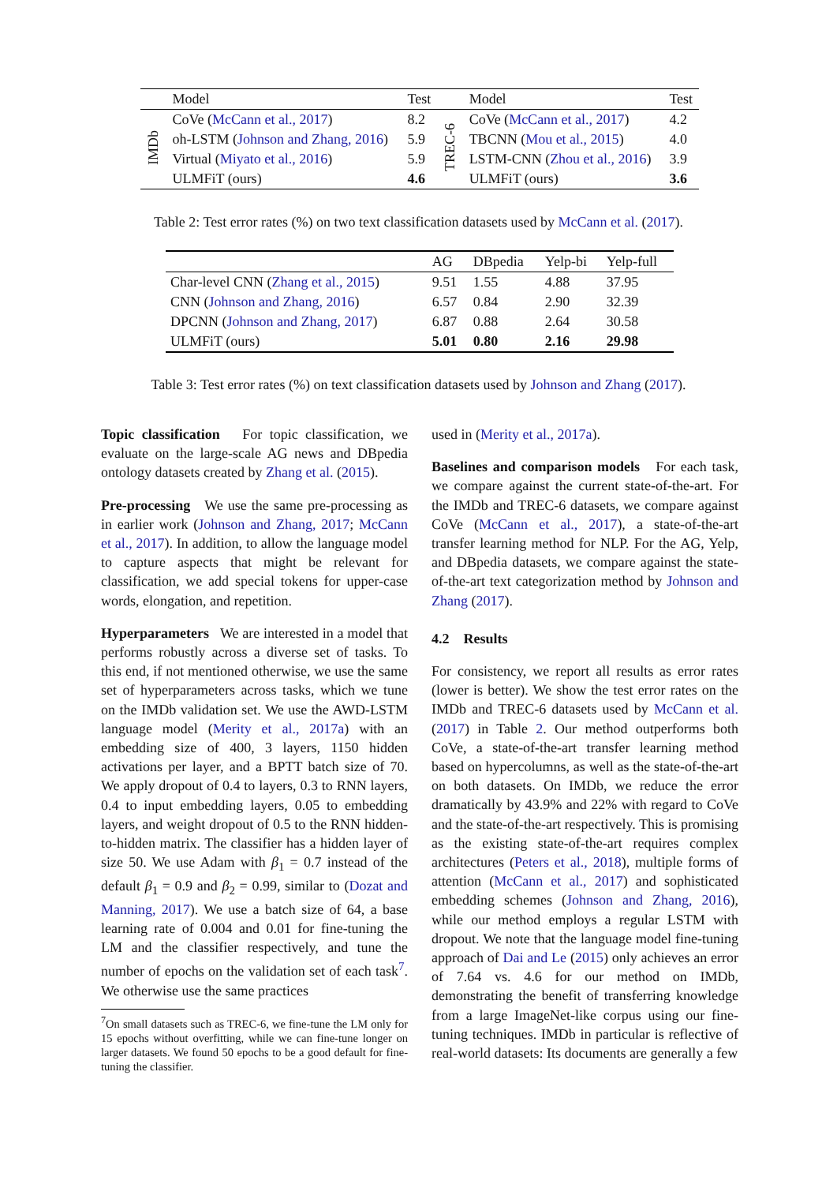| | Model | Test | | Model | Test |
| --- | --- | --- | --- | --- | --- |
| IMDb | CoVe ( McCann et al., 2017 ) | 8.2 | TREC-6 | CoVe ( McCann et al., 2017 ) | 4.2 |
| | oh-LSTM ( Johnson and Zhang, 2016 ) | 5.9 | | TBCNN ( Mou et al., 2015 ) | 4.0 |
| | Virtual ( Miyato et al., 2016 ) | 5.9 | | LSTM-CNN ( Zhou et al., 2016 ) | 3.9 |
| | ULMFiT (ours) | 4.6 | | ULMFiT (ours) | 3.6 |
Table 2: Test error rates (%) on two text classification datasets used by McCann et al. (2017).
| | AG | DBpedia | Yelp-bi | Yelp-full |
| --- | --- | --- | --- | --- |
| Char-level CNN ( Zhang et al., 2015 ) | 9.51 | 1.55 | 4.88 | 37.95 |
| CNN ( Johnson and Zhang, 2016 ) | 6.57 | 0.84 | 2.90 | 32.39 |
| DPCNN ( Johnson and Zhang, 2017 ) | 6.87 | 0.88 | 2.64 | 30.58 |
| ULMFiT (ours) | 5.01 | 0.80 | 2.16 | 29.98 |
Table 3: Test error rates (%) on text classification datasets used by Johnson and Zhang (2017).
Topic classification For topic classification, we evaluate on the large-scale AG news and DBpedia ontology datasets created by Zhang et al. (2015).
Pre-processing We use the same pre-processing as in earlier work (Johnson and Zhang, 2017; McCann et al., 2017). In addition, to allow the language model to capture aspects that might be relevant for classification, we add special tokens for upper-case words, elongation, and repetition.
Hyperparameters We are interested in a model that performs robustly across a diverse set of tasks. To this end, if not mentioned otherwise, we use the same set of hyperparameters across tasks, which we tune on the IMDb validation set. We use the AWD-LSTM language model (Merity et al., 2017a) with an embedding size of 400, 3 layers, 1150 hidden activations per layer, and a BPTT batch size of 70. We apply dropout of 0.4 to layers, 0.3 to RNN layers, 0.4 to input embedding layers, 0.05 to embedding layers, and weight dropout of 0.5 to the RNN hidden-to-hidden matrix. The classifier has a hidden layer of size 50. We use Adam with β<sub>1</sub> = 0.7 instead of the default β<sub>1</sub> = 0.9 and β<sub>2</sub> = 0.99, similar to (Dozat and Manning, 2017). We use a batch size of 64, a base learning rate of 0.004 and 0.01 for fine-tuning the LM and the classifier respectively, and tune the number of epochs on the validation set of each task<sup>7</sup>. We otherwise use the same practices
<sup>7</sup> On small datasets such as TREC-6, we fine-tune the LM only for 15 epochs without overfitting, while we can fine-tune longer on larger datasets. We found 50 epochs to be a good default for fine-tuning the classifier.
used in (Merity et al., 2017a).
Baselines and comparison models For each task, we compare against the current state-of-the-art. For the IMDb and TREC-6 datasets, we compare against CoVe (McCann et al., 2017), a state-of-the-art transfer learning method for NLP. For the AG, Yelp, and DBpedia datasets, we compare against the state-of-the-art text categorization method by Johnson and Zhang (2017).
4.2 Results
For consistency, we report all results as error rates (lower is better). We show the test error rates on the IMDb and TREC-6 datasets used by McCann et al. (2017) in Table 2. Our method outperforms both CoVe, a state-of-the-art transfer learning method based on hypercolumns, as well as the state-of-the-art on both datasets. On IMDb, we reduce the error dramatically by 43.9% and 22% with regard to CoVe and the state-of-the-art respectively. This is promising as the existing state-of-the-art requires complex architectures (Peters et al., 2018), multiple forms of attention (McCann et al., 2017) and sophisticated embedding schemes (Johnson and Zhang, 2016), while our method employs a regular LSTM with dropout. We note that the language model fine-tuning approach of Dai and Le (2015) only achieves an error of 7.64 vs. 4.6 for our method on IMDb, demonstrating the benefit of transferring knowledge from a large ImageNet-like corpus using our fine-tuning techniques. IMDb in particular is reflective of real-world datasets: Its documents are generally a few